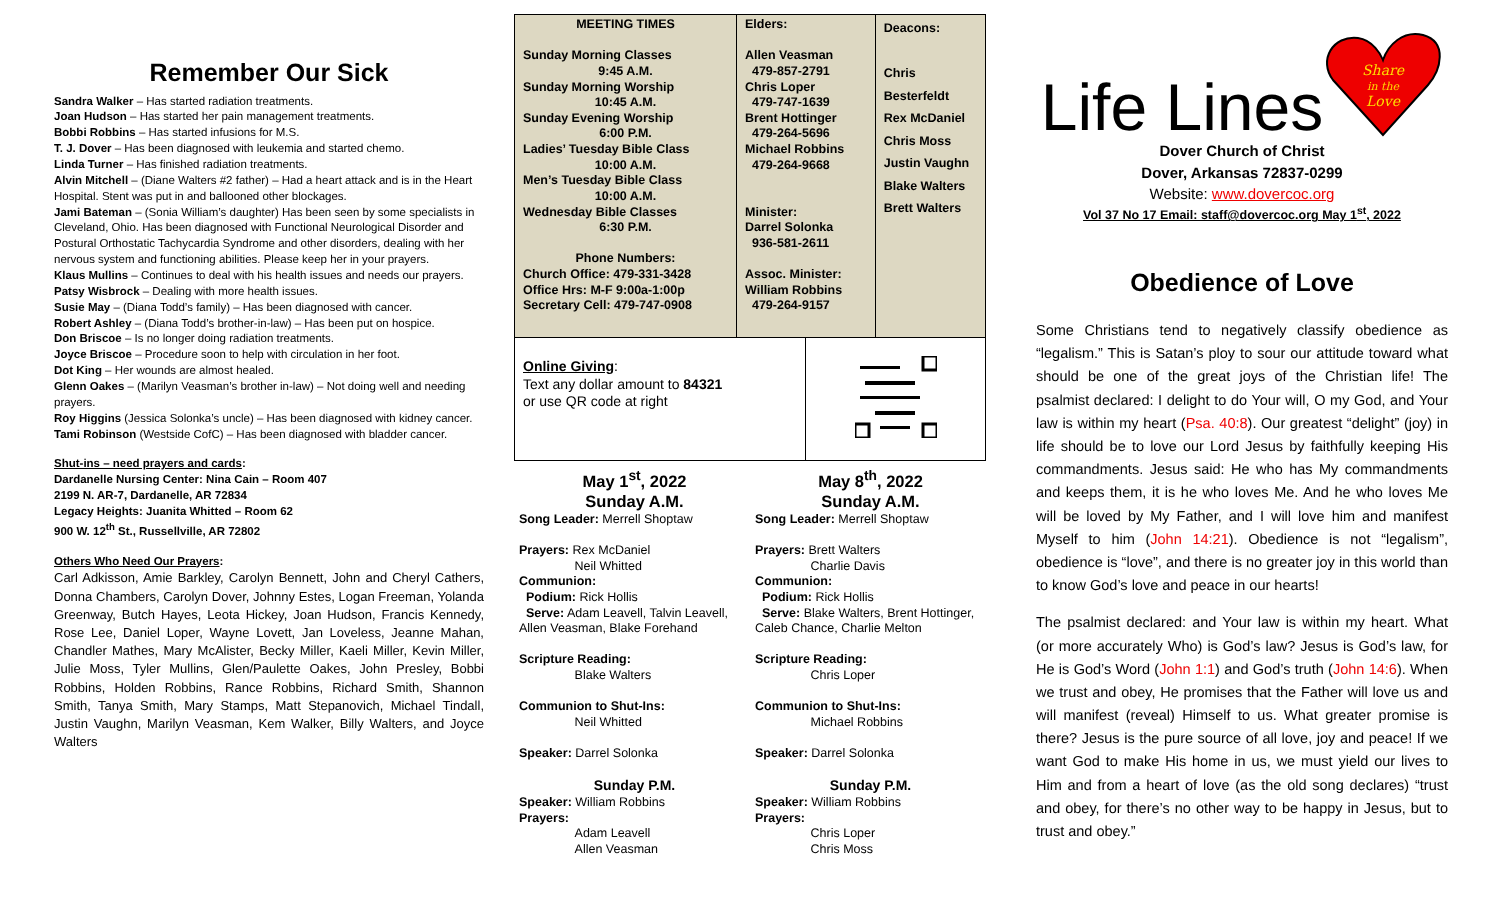Remember Our Sick
Sandra Walker – Has started radiation treatments.
Joan Hudson – Has started her pain management treatments.
Bobbi Robbins – Has started infusions for M.S.
T. J. Dover – Has been diagnosed with leukemia and started chemo.
Linda Turner – Has finished radiation treatments.
Alvin Mitchell – (Diane Walters #2 father) – Had a heart attack and is in the Heart Hospital. Stent was put in and ballooned other blockages.
Jami Bateman – (Sonia William’s daughter) Has been seen by some specialists in Cleveland, Ohio. Has been diagnosed with Functional Neurological Disorder and Postural Orthostatic Tachycardia Syndrome and other disorders, dealing with her nervous system and functioning abilities. Please keep her in your prayers.
Klaus Mullins – Continues to deal with his health issues and needs our prayers.
Patsy Wisbrock – Dealing with more health issues.
Susie May – (Diana Todd’s family) – Has been diagnosed with cancer.
Robert Ashley – (Diana Todd’s brother-in-law) – Has been put on hospice.
Don Briscoe – Is no longer doing radiation treatments.
Joyce Briscoe – Procedure soon to help with circulation in her foot.
Dot King – Her wounds are almost healed.
Glenn Oakes – (Marilyn Veasman’s brother in-law) – Not doing well and needing prayers.
Roy Higgins (Jessica Solonka’s uncle) – Has been diagnosed with kidney cancer.
Tami Robinson (Westside CofC) – Has been diagnosed with bladder cancer.
Shut-ins – need prayers and cards:
Dardanelle Nursing Center: Nina Cain – Room 407
2199 N. AR-7, Dardanelle, AR 72834
Legacy Heights: Juanita Whitted – Room 62
900 W. 12<sup>th</sup> St., Russellville, AR 72802
Others Who Need Our Prayers:
Carl Adkisson, Amie Barkley, Carolyn Bennett, John and Cheryl Cathers, Donna Chambers, Carolyn Dover, Johnny Estes, Logan Freeman, Yolanda Greenway, Butch Hayes, Leota Hickey, Joan Hudson, Francis Kennedy, Rose Lee, Daniel Loper, Wayne Lovett, Jan Loveless, Jeanne Mahan, Chandler Mathes, Mary McAlister, Becky Miller, Kaeli Miller, Kevin Miller, Julie Moss, Tyler Mullins, Glen/Paulette Oakes, John Presley, Bobbi Robbins, Holden Robbins, Rance Robbins, Richard Smith, Shannon Smith, Tanya Smith, Mary Stamps, Matt Stepanovich, Michael Tindall, Justin Vaughn, Marilyn Veasman, Kem Walker, Billy Walters, and Joyce Walters
| MEETING TIMES Sunday Morning Classes 9:45 A.M. Sunday Morning Worship 10:45 A.M. Sunday Evening Worship 6:00 P.M. Ladies’ Tuesday Bible Class 10:00 A.M. Men’s Tuesday Bible Class 10:00 A.M. Wednesday Bible Classes 6:30 P.M. Phone Numbers: Church Office: 479-331-3428 Office Hrs: M-F 9:00a-1:00p Secretary Cell: 479-747-0908 | Elders: Allen Veasman 479-857-2791 Chris Loper 479-747-1639 Brent Hottinger 479-264-5696 Michael Robbins 479-264-9668 Minister: Darrel Solonka 936-581-2611 Assoc. Minister: William Robbins 479-264-9157 | | Deacons: Chris Besterfeldt Rex McDaniel Chris Moss Justin Vaughn Blake Walters Brett Walters |
| Online Giving : Text any dollar amount to 84321 or use QR code at right | | | |
May 1<sup>st</sup>, 2022
Sunday A.M.
Song Leader: Merrell Shoptaw
Prayers: Rex McDaniel
Neil Whitted
Communion:
Podium: Rick Hollis
Serve: Adam Leavell, Talvin Leavell, Allen Veasman, Blake Forehand
Scripture Reading:
Blake Walters
Communion to Shut-Ins:
Neil Whitted
Speaker: Darrel Solonka
Sunday P.M.
Speaker: William Robbins
Prayers:
Adam Leavell
Allen Veasman
May 8<sup>th</sup>, 2022
Sunday A.M.
Song Leader: Merrell Shoptaw
Prayers: Brett Walters
Charlie Davis
Communion:
Podium: Rick Hollis
Serve: Blake Walters, Brent Hottinger, Caleb Chance, Charlie Melton
Scripture Reading:
Chris Loper
Communion to Shut-Ins:
Michael Robbins
Speaker: Darrel Solonka
Sunday P.M.
Speaker: William Robbins
Prayers:
Chris Loper
Chris Moss
Life Lines
Share
in the
Love
Dover Church of Christ
Dover, Arkansas 72837-0299
Website: www.dovercoc.org
Vol 37 No 17 Email: staff@dovercoc.org May 1<sup>st</sup>, 2022
Obedience of Love
Some Christians tend to negatively classify obedience as “legalism.” This is Satan’s ploy to sour our attitude toward what should be one of the great joys of the Christian life! The psalmist declared: I delight to do Your will, O my God, and Your law is within my heart (Psa. 40:8). Our greatest “delight” (joy) in life should be to love our Lord Jesus by faithfully keeping His commandments. Jesus said: He who has My commandments and keeps them, it is he who loves Me. And he who loves Me will be loved by My Father, and I will love him and manifest Myself to him (John 14:21). Obedience is not “legalism”, obedience is “love”, and there is no greater joy in this world than to know God’s love and peace in our hearts!
The psalmist declared: and Your law is within my heart. What (or more accurately Who) is God’s law? Jesus is God’s law, for He is God’s Word (John 1:1) and God’s truth (John 14:6). When we trust and obey, He promises that the Father will love us and will manifest (reveal) Himself to us. What greater promise is there? Jesus is the pure source of all love, joy and peace! If we want God to make His home in us, we must yield our lives to Him and from a heart of love (as the old song declares) “trust and obey, for there’s no other way to be happy in Jesus, but to trust and obey.”